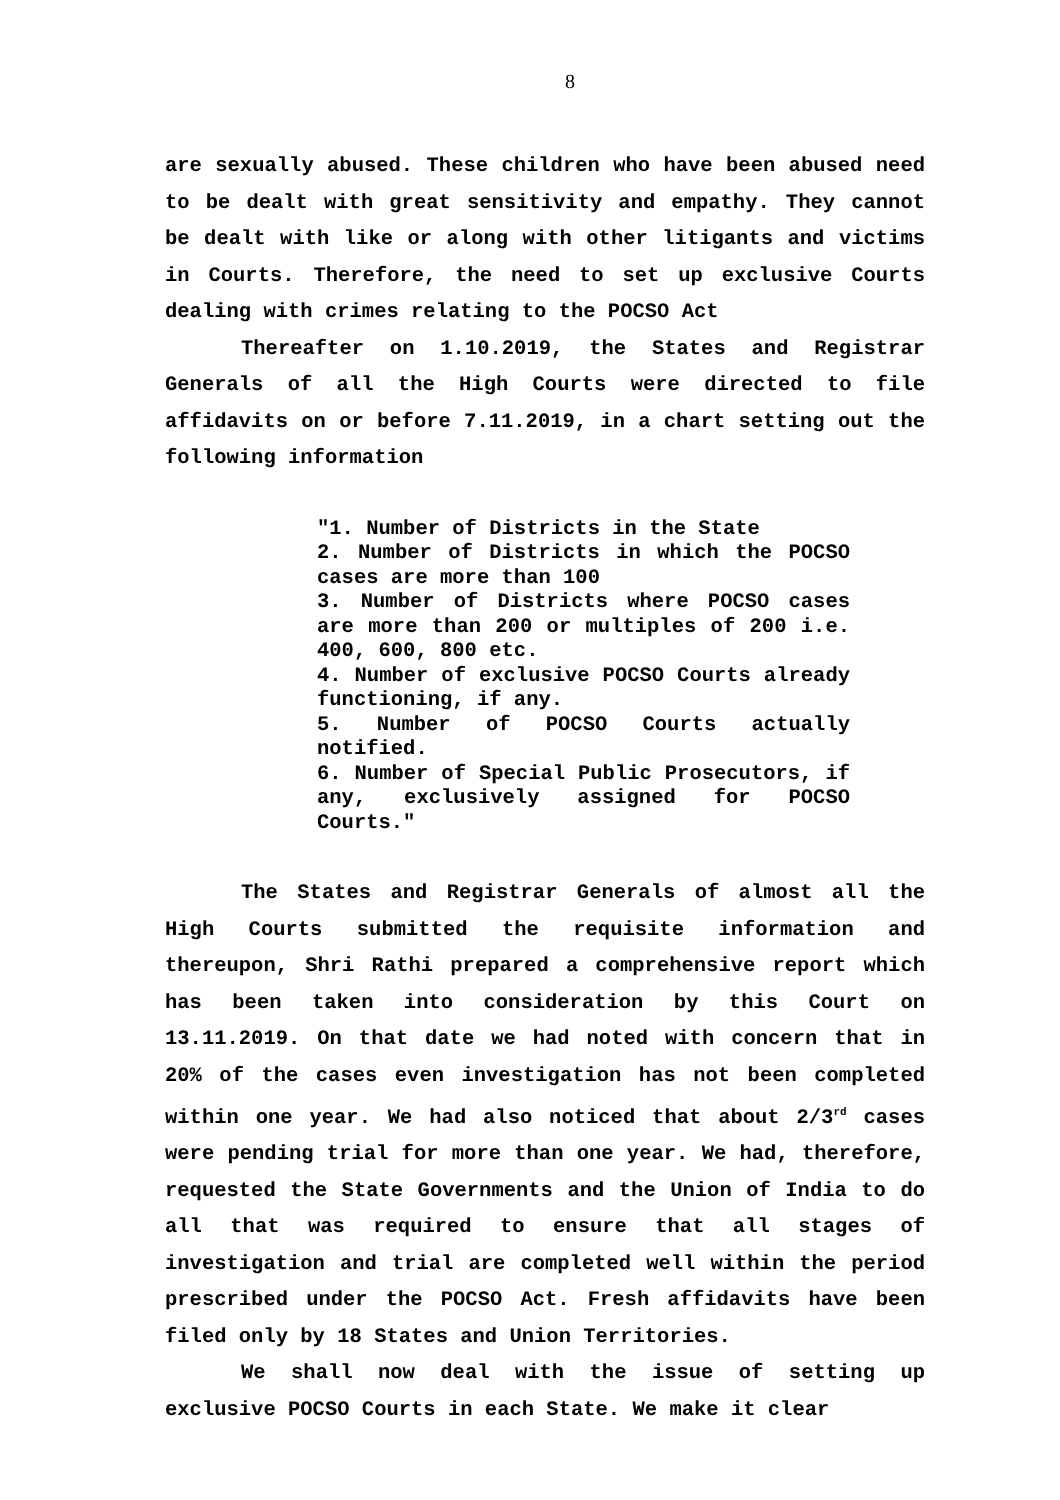8
are sexually abused. These children who have been abused need to be dealt with great sensitivity and empathy. They cannot be dealt with like or along with other litigants and victims in Courts. Therefore, the need to set up exclusive Courts dealing with crimes relating to the POCSO Act
Thereafter on 1.10.2019, the States and Registrar Generals of all the High Courts were directed to file affidavits on or before 7.11.2019, in a chart setting out the following information
"1. Number of Districts in the State
2. Number of Districts in which the POCSO cases are more than 100
3. Number of Districts where POCSO cases are more than 200 or multiples of 200 i.e. 400, 600, 800 etc.
4. Number of exclusive POCSO Courts already functioning, if any.
5. Number of POCSO Courts actually notified.
6. Number of Special Public Prosecutors, if any, exclusively assigned for POCSO Courts."
The States and Registrar Generals of almost all the High Courts submitted the requisite information and thereupon, Shri Rathi prepared a comprehensive report which has been taken into consideration by this Court on 13.11.2019. On that date we had noted with concern that in 20% of the cases even investigation has not been completed within one year. We had also noticed that about 2/3<sup>rd</sup> cases were pending trial for more than one year. We had, therefore, requested the State Governments and the Union of India to do all that was required to ensure that all stages of investigation and trial are completed well within the period prescribed under the POCSO Act. Fresh affidavits have been filed only by 18 States and Union Territories.
We shall now deal with the issue of setting up exclusive POCSO Courts in each State. We make it clear